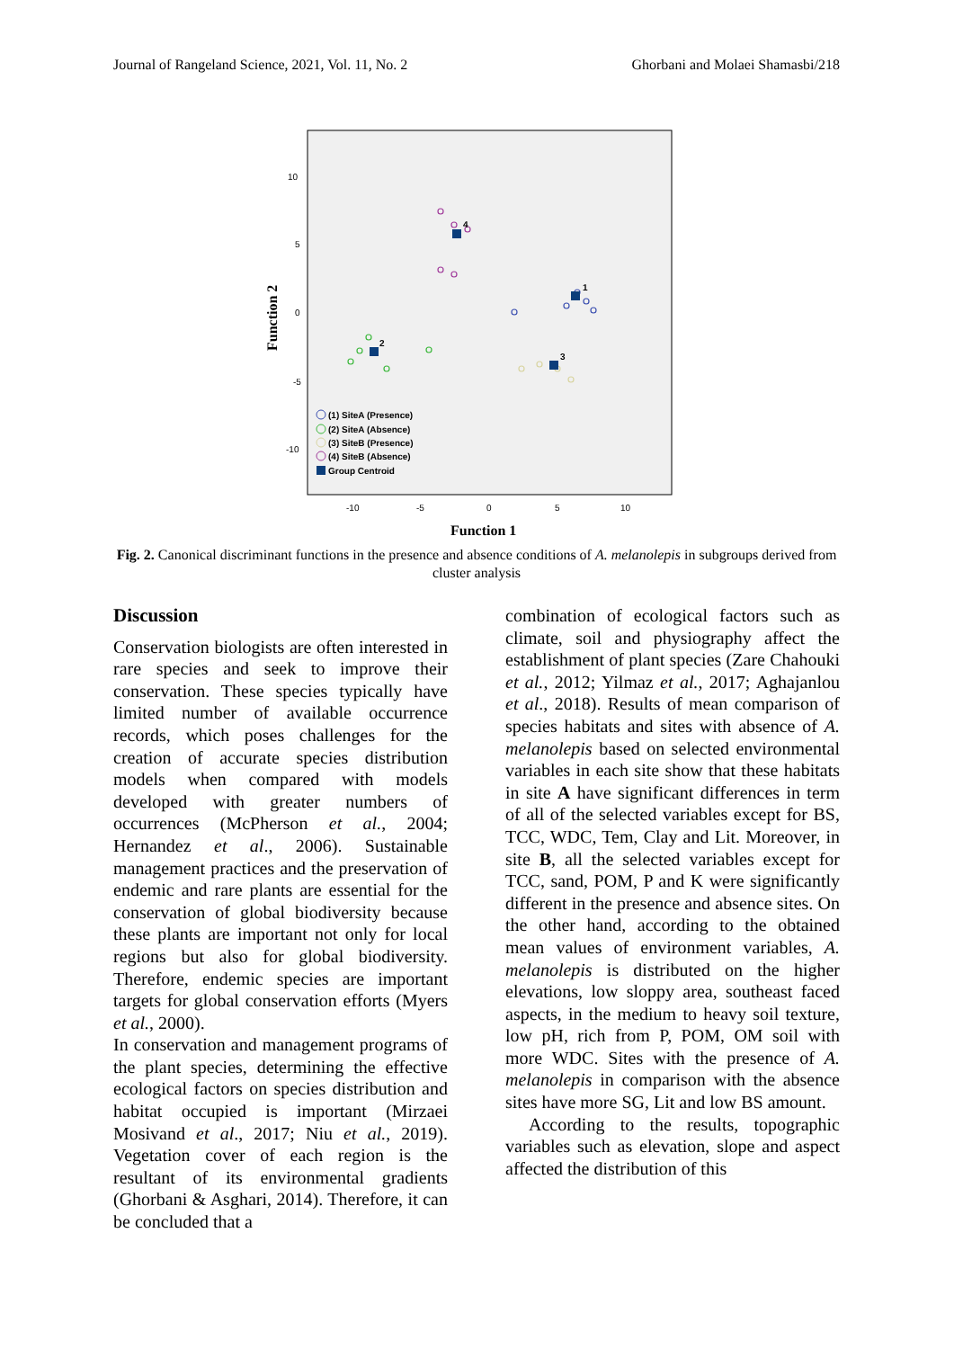Journal of Rangeland Science, 2021, Vol. 11, No. 2 Ghorbani and Molaei Shamasbi/218
10
5
0
-5
-10
-10
-5
0
5
10
Function 1
Function 2
1
2
3
4
(1) SiteA (Presence)
(2) SiteA (Absence)
(3) SiteB (Presence)
(4) SiteB (Absence)
Group Centroid
Fig. 2. Canonical discriminant functions in the presence and absence conditions of A. melanolepis in subgroups derived from cluster analysis
Discussion
Conservation biologists are often interested in rare species and seek to improve their conservation. These species typically have limited number of available occurrence records, which poses challenges for the creation of accurate species distribution models when compared with models developed with greater numbers of occurrences (McPherson et al., 2004; Hernandez et al., 2006). Sustainable management practices and the preservation of endemic and rare plants are essential for the conservation of global biodiversity because these plants are important not only for local regions but also for global biodiversity. Therefore, endemic species are important targets for global conservation efforts (Myers et al., 2000).
In conservation and management programs of the plant species, determining the effective ecological factors on species distribution and habitat occupied is important (Mirzaei Mosivand et al., 2017; Niu et al., 2019). Vegetation cover of each region is the resultant of its environmental gradients (Ghorbani & Asghari, 2014). Therefore, it can be concluded that a
combination of ecological factors such as climate, soil and physiography affect the establishment of plant species (Zare Chahouki et al., 2012; Yilmaz et al., 2017; Aghajanlou et al., 2018). Results of mean comparison of species habitats and sites with absence of A. melanolepis based on selected environmental variables in each site show that these habitats in site A have significant differences in term of all of the selected variables except for BS, TCC, WDC, Tem, Clay and Lit. Moreover, in site B, all the selected variables except for TCC, sand, POM, P and K were significantly different in the presence and absence sites. On the other hand, according to the obtained mean values of environment variables, A. melanolepis is distributed on the higher elevations, low sloppy area, southeast faced aspects, in the medium to heavy soil texture, low pH, rich from P, POM, OM soil with more WDC. Sites with the presence of A. melanolepis in comparison with the absence sites have more SG, Lit and low BS amount.
According to the results, topographic variables such as elevation, slope and aspect affected the distribution of this